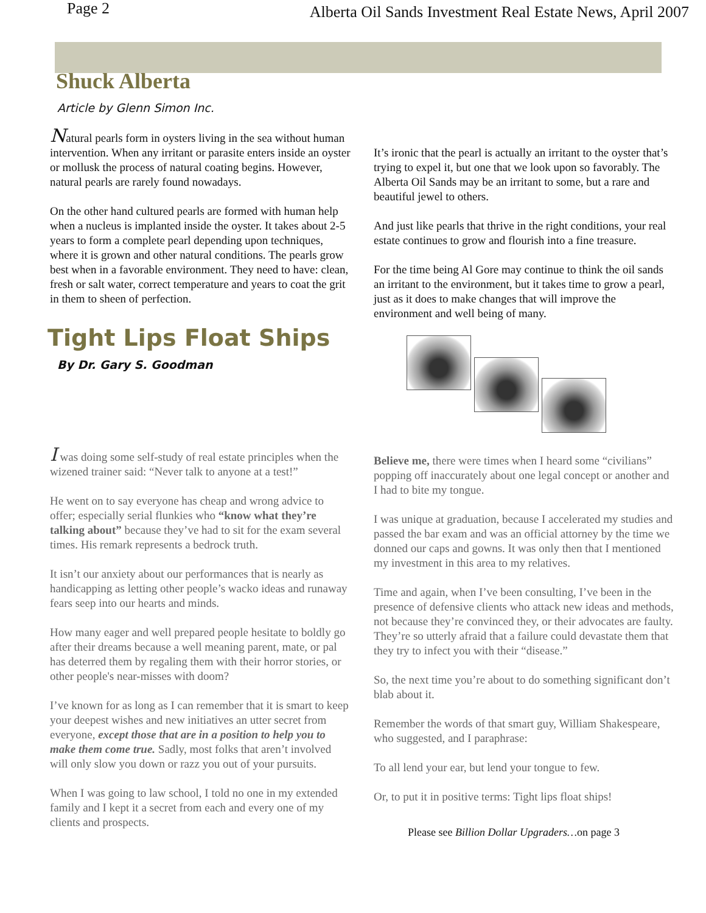Page 2 Alberta Oil Sands Investment Real Estate News, April 2007
Shuck Alberta
Article by Glenn Simon Inc.
Natural pearls form in oysters living in the sea without human intervention. When any irritant or parasite enters inside an oyster or mollusk the process of natural coating begins. However, natural pearls are rarely found nowadays.
On the other hand cultured pearls are formed with human help when a nucleus is implanted inside the oyster. It takes about 2-5 years to form a complete pearl depending upon techniques, where it is grown and other natural conditions. The pearls grow best when in a favorable environment. They need to have: clean, fresh or salt water, correct temperature and years to coat the grit in them to sheen of perfection.
Tight Lips Float Ships
By Dr. Gary S. Goodman
It’s ironic that the pearl is actually an irritant to the oyster that’s trying to expel it, but one that we look upon so favorably. The Alberta Oil Sands may be an irritant to some, but a rare and beautiful jewel to others.
And just like pearls that thrive in the right conditions, your real estate continues to grow and flourish into a fine treasure.
For the time being Al Gore may continue to think the oil sands an irritant to the environment, but it takes time to grow a pearl, just as it does to make changes that will improve the environment and well being of many.
I was doing some self-study of real estate principles when the wizened trainer said: “Never talk to anyone at a test!”
He went on to say everyone has cheap and wrong advice to offer; especially serial flunkies who “know what they’re talking about” because they’ve had to sit for the exam several times. His remark represents a bedrock truth.
It isn’t our anxiety about our performances that is nearly as handicapping as letting other people’s wacko ideas and runaway fears seep into our hearts and minds.
How many eager and well prepared people hesitate to boldly go after their dreams because a well meaning parent, mate, or pal has deterred them by regaling them with their horror stories, or other people's near-misses with doom?
I’ve known for as long as I can remember that it is smart to keep your deepest wishes and new initiatives an utter secret from everyone, except those that are in a position to help you to make them come true. Sadly, most folks that aren’t involved will only slow you down or razz you out of your pursuits.
When I was going to law school, I told no one in my extended family and I kept it a secret from each and every one of my clients and prospects.
Believe me, there were times when I heard some “civilians” popping off inaccurately about one legal concept or another and I had to bite my tongue.
I was unique at graduation, because I accelerated my studies and passed the bar exam and was an official attorney by the time we donned our caps and gowns. It was only then that I mentioned my investment in this area to my relatives.
Time and again, when I’ve been consulting, I’ve been in the presence of defensive clients who attack new ideas and methods, not because they’re convinced they, or their advocates are faulty. They’re so utterly afraid that a failure could devastate them that they try to infect you with their “disease.”
So, the next time you’re about to do something significant don’t blab about it.
Remember the words of that smart guy, William Shakespeare, who suggested, and I paraphrase:
To all lend your ear, but lend your tongue to few.
Or, to put it in positive terms: Tight lips float ships!
Please see Billion Dollar Upgraders…on page 3